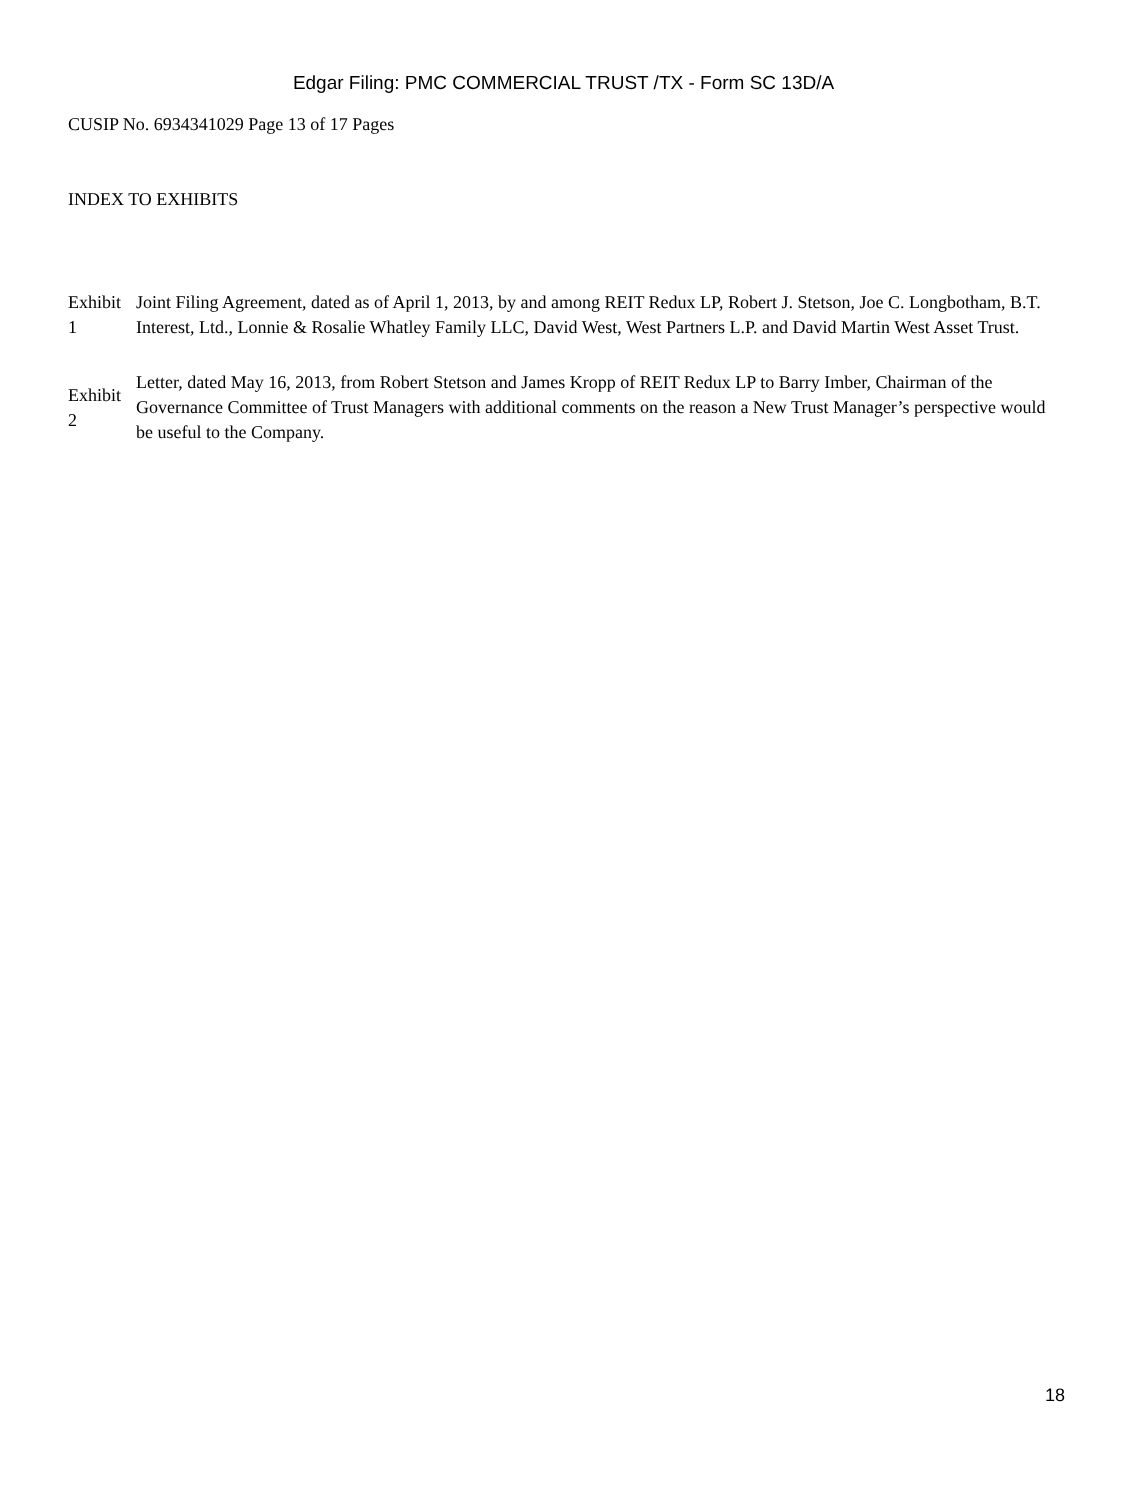Edgar Filing: PMC COMMERCIAL TRUST /TX - Form SC 13D/A
CUSIP No. 6934341029 Page 13 of 17 Pages
INDEX TO EXHIBITS
| Exhibit 1 | Joint Filing Agreement, dated as of April 1, 2013, by and among REIT Redux LP, Robert J. Stetson, Joe C. Longbotham, B.T. Interest, Ltd., Lonnie & Rosalie Whatley Family LLC, David West, West Partners L.P. and David Martin West Asset Trust. |
| Exhibit 2 | Letter, dated May 16, 2013, from Robert Stetson and James Kropp of REIT Redux LP to Barry Imber, Chairman of the Governance Committee of Trust Managers with additional comments on the reason a New Trust Manager’s perspective would be useful to the Company. |
18